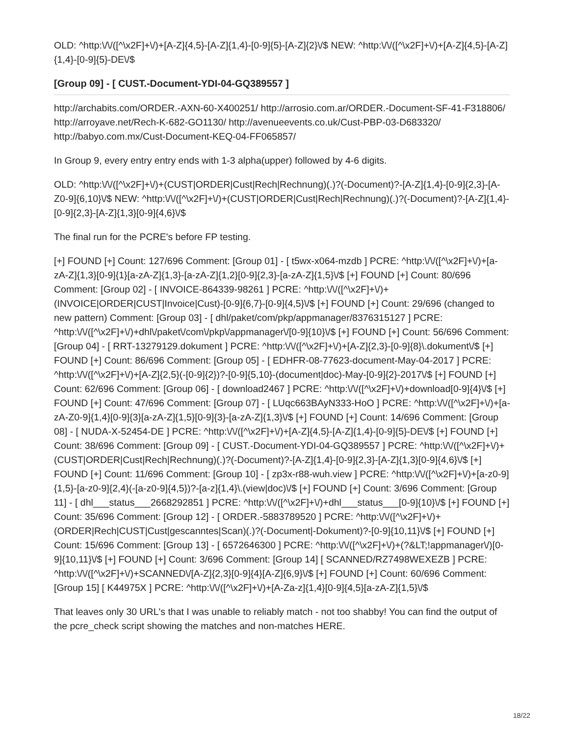OLD: ^http:\/\/([^\x2F]+\/)+[A-Z]{4,5}-[A-Z]{1,4}-[0-9]{5}-[A-Z]{2}\/$ NEW: ^http:\/\/([^\x2F]+\/)+[A-Z]{4,5}-[A-Z]{1,4}-[0-9]{5}-DE\/$
[Group 09] - [ CUST.-Document-YDI-04-GQ389557 ]
http://archabits.com/ORDER.-AXN-60-X400251/ http://arrosio.com.ar/ORDER.-Document-SF-41-F318806/ http://arroyave.net/Rech-K-682-GO1130/ http://avenueevents.co.uk/Cust-PBP-03-D683320/ http://babyo.com.mx/Cust-Document-KEQ-04-FF065857/
In Group 9, every entry entry ends with 1-3 alpha(upper) followed by 4-6 digits.
OLD: ^http:\/\/([^\x2F]+\/)+(CUST|ORDER|Cust|Rech|Rechnung)(.)?(-Document)?-[A-Z]{1,4}-[0-9]{2,3}-[A-Z0-9]{6,10}\/$ NEW: ^http:\/\/([^\x2F]+\/)+(CUST|ORDER|Cust|Rech|Rechnung)(.)?(-Document)?-[A-Z]{1,4}-[0-9]{2,3}-[A-Z]{1,3}[0-9]{4,6}\/$
The final run for the PCRE's before FP testing.
[+] FOUND [+] Count: 127/696 Comment: [Group 01] - [ t5wx-x064-mzdb ] PCRE: ^http:\/\/([^\x2F]+\/)+[a-zA-Z]{1,3}[0-9]{1}[a-zA-Z]{1,3}-[a-zA-Z]{1,2}[0-9]{2,3}-[a-zA-Z]{1,5}\/$ [+] FOUND [+] Count: 80/696 Comment: [Group 02] - [ INVOICE-864339-98261 ] PCRE: ^http:\/\/([^\x2F]+\/)+(INVOICE|ORDER|CUST|Invoice|Cust)-[0-9]{6,7}-[0-9]{4,5}\/$ [+] FOUND [+] Count: 29/696 (changed to new pattern) Comment: [Group 03] - [ dhl/paket/com/pkp/appmanager/8376315127 ] PCRE: ^http:\/\/([^\x2F]+\/)+dhl\/paket\/com\/pkp\/appmanager\/[0-9]{10}\/$ [+] FOUND [+] Count: 56/696 Comment: [Group 04] - [ RRT-13279129.dokument ] PCRE: ^http:\/\/([^\x2F]+\/)+[A-Z]{2,3}-[0-9]{8}\.dokument\/$ [+] FOUND [+] Count: 86/696 Comment: [Group 05] - [ EDHFR-08-77623-document-May-04-2017 ] PCRE: ^http:\/\/([^\x2F]+\/)+[A-Z]{2,5}(-[0-9]{2})?-[0-9]{5,10}-(document|doc)-May-[0-9]{2}-2017\/$ [+] FOUND [+] Count: 62/696 Comment: [Group 06] - [ download2467 ] PCRE: ^http:\/\/([^\x2F]+\/)+download[0-9]{4}\/$ [+] FOUND [+] Count: 47/696 Comment: [Group 07] - [ LUqc663BAyN333-HoO ] PCRE: ^http:\/\/([^\x2F]+\/)+[a-zA-Z0-9]{1,4}[0-9]{3}[a-zA-Z]{1,5}[0-9]{3}-[a-zA-Z]{1,3}\/$ [+] FOUND [+] Count: 14/696 Comment: [Group 08] - [ NUDA-X-52454-DE ] PCRE: ^http:\/\/([^\x2F]+\/)+[A-Z]{4,5}-[A-Z]{1,4}-[0-9]{5}-DE\/$ [+] FOUND [+] Count: 38/696 Comment: [Group 09] - [ CUST.-Document-YDI-04-GQ389557 ] PCRE: ^http:\/\/([^\x2F]+\/)+(CUST|ORDER|Cust|Rech|Rechnung)(.)?(-Document)?-[A-Z]{1,4}-[0-9]{2,3}-[A-Z]{1,3}[0-9]{4,6}\/$ [+] FOUND [+] Count: 11/696 Comment: [Group 10] - [ zp3x-r88-wuh.view ] PCRE: ^http:\/\/([^\x2F]+\/)+[a-z0-9]{1,5}-[a-z0-9]{2,4}(-[a-z0-9]{4,5})?-[a-z]{1,4}\.(view|doc)\/$ [+] FOUND [+] Count: 3/696 Comment: [Group 11] - [ dhl___status___2668292851 ] PCRE: ^http:\/\/([^\x2F]+\/)+dhl___status___[0-9]{10}\/$ [+] FOUND [+] Count: 35/696 Comment: [Group 12] - [ ORDER.-5883789520 ] PCRE: ^http:\/\/([^\x2F]+\/)+(ORDER|Rech|CUST|Cust|gescanntes|Scan)(.)?(-Document|-Dokument)?-[0-9]{10,11}\/$ [+] FOUND [+] Count: 15/696 Comment: [Group 13] - [ 6572646300 ] PCRE: ^http:\/\/([^\x2F]+\/)+(?&LT;!appmanager\/)[0-9]{10,11}\/$ [+] FOUND [+] Count: 3/696 Comment: [Group 14] [ SCANNED/RZ7498WEXEZB ] PCRE: ^http:\/\/([^\x2F]+\/)+SCANNED\/[A-Z]{2,3}[0-9]{4}[A-Z]{6,9}\/$ [+] FOUND [+] Count: 60/696 Comment: [Group 15] [ K44975X ] PCRE: ^http:\/\/([^\x2F]+\/)+[A-Za-z]{1,4}[0-9]{4,5}[a-zA-Z]{1,5}\/$
That leaves only 30 URL's that I was unable to reliably match - not too shabby! You can find the output of the pcre_check script showing the matches and non-matches HERE.
18/22